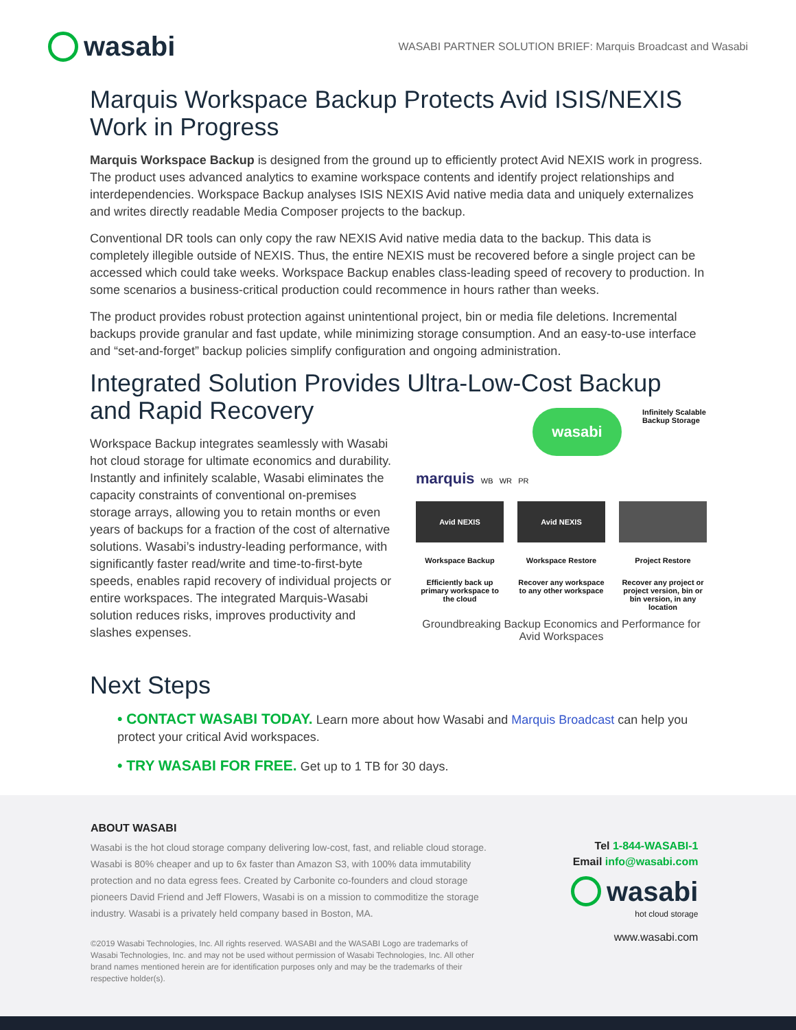wasabi
WASABI PARTNER SOLUTION BRIEF: Marquis Broadcast and Wasabi
Marquis Workspace Backup Protects Avid ISIS/NEXIS Work in Progress
Marquis Workspace Backup is designed from the ground up to efficiently protect Avid NEXIS work in progress. The product uses advanced analytics to examine workspace contents and identify project relationships and interdependencies. Workspace Backup analyses ISIS NEXIS Avid native media data and uniquely externalizes and writes directly readable Media Composer projects to the backup.
Conventional DR tools can only copy the raw NEXIS Avid native media data to the backup. This data is completely illegible outside of NEXIS. Thus, the entire NEXIS must be recovered before a single project can be accessed which could take weeks. Workspace Backup enables class-leading speed of recovery to production. In some scenarios a business-critical production could recommence in hours rather than weeks.
The product provides robust protection against unintentional project, bin or media file deletions. Incremental backups provide granular and fast update, while minimizing storage consumption. And an easy-to-use interface and “set-and-forget” backup policies simplify configuration and ongoing administration.
Integrated Solution Provides Ultra-Low-Cost Backup and Rapid Recovery
Workspace Backup integrates seamlessly with Wasabi hot cloud storage for ultimate economics and durability. Instantly and infinitely scalable, Wasabi eliminates the capacity constraints of conventional on-premises storage arrays, allowing you to retain months or even years of backups for a fraction of the cost of alternative solutions. Wasabi’s industry-leading performance, with significantly faster read/write and time-to-first-byte speeds, enables rapid recovery of individual projects or entire workspaces. The integrated Marquis-Wasabi solution reduces risks, improves productivity and slashes expenses.
wasabi
Infinitely Scalable
Backup Storage
marquis WB WR PR
Avid NEXIS Avid NEXIS
Workspace Backup Workspace Restore Project Restore
Efficiently back up primary workspace to the cloud
Recover any workspace to any other workspace
Recover any project or project version, bin or bin version, in any location
Groundbreaking Backup Economics and Performance for Avid Workspaces
Next Steps
• CONTACT WASABI TODAY. Learn more about how Wasabi and Marquis Broadcast can help you protect your critical Avid workspaces.
• TRY WASABI FOR FREE. Get up to 1 TB for 30 days.
ABOUT WASABI
Wasabi is the hot cloud storage company delivering low-cost, fast, and reliable cloud storage. Wasabi is 80% cheaper and up to 6x faster than Amazon S3, with 100% data immutability protection and no data egress fees. Created by Carbonite co-founders and cloud storage pioneers David Friend and Jeff Flowers, Wasabi is on a mission to commoditize the storage industry. Wasabi is a privately held company based in Boston, MA.
©2019 Wasabi Technologies, Inc. All rights reserved. WASABI and the WASABI Logo are trademarks of Wasabi Technologies, Inc. and may not be used without permission of Wasabi Technologies, Inc. All other brand names mentioned herein are for identification purposes only and may be the trademarks of their respective holder(s).
Tel 1-844-WASABI-1
Email info@wasabi.com
wasabi
hot cloud storage
www.wasabi.com